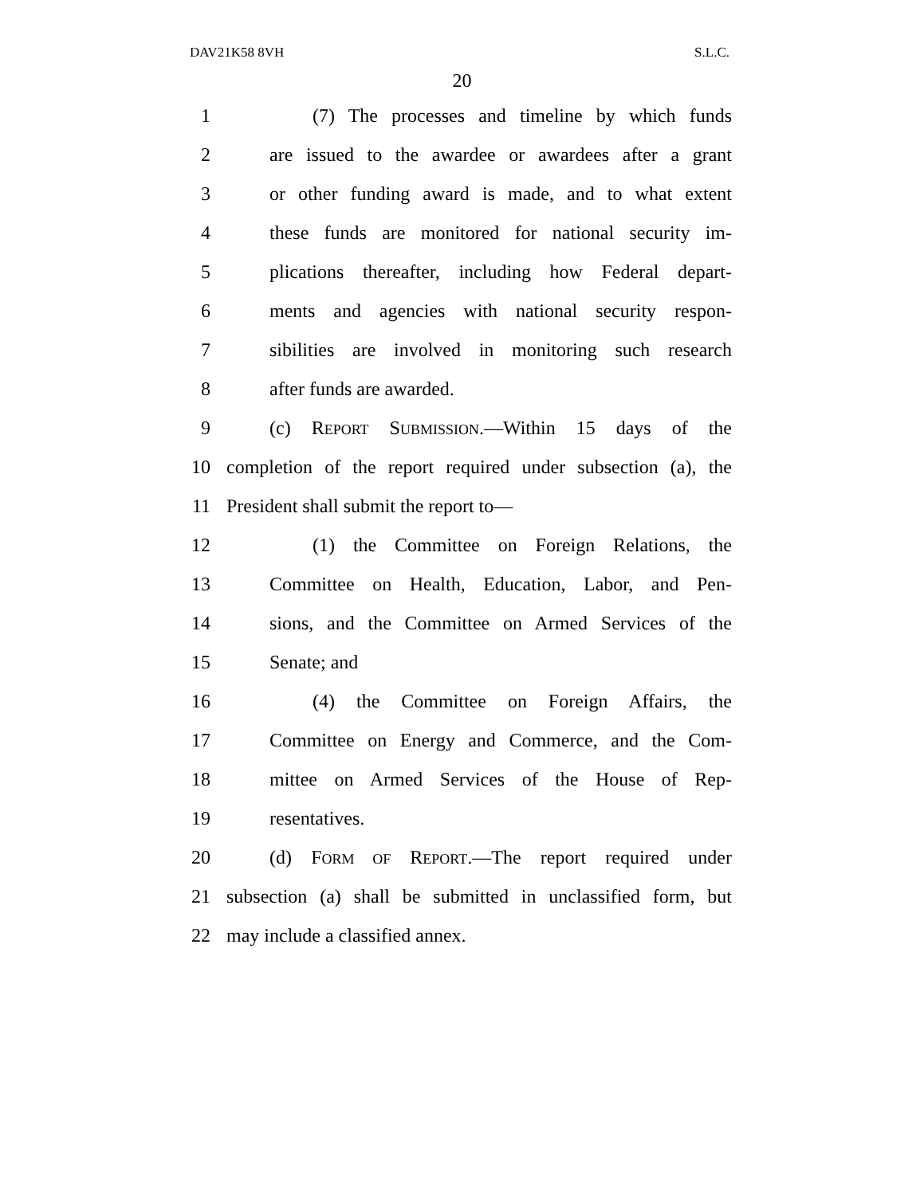DAV21K58 8VH S.L.C.
20
1 (7) The processes and timeline by which funds
2 are issued to the awardee or awardees after a grant
3 or other funding award is made, and to what extent
4 these funds are monitored for national security im-
5 plications thereafter, including how Federal depart-
6 ments and agencies with national security respon-
7 sibilities are involved in monitoring such research
8 after funds are awarded.
9 (c) REPORT SUBMISSION.—Within 15 days of the
10 completion of the report required under subsection (a), the
11 President shall submit the report to—
12 (1) the Committee on Foreign Relations, the
13 Committee on Health, Education, Labor, and Pen-
14 sions, and the Committee on Armed Services of the
15 Senate; and
16 (4) the Committee on Foreign Affairs, the
17 Committee on Energy and Commerce, and the Com-
18 mittee on Armed Services of the House of Rep-
19 resentatives.
20 (d) FORM OF REPORT.—The report required under
21 subsection (a) shall be submitted in unclassified form, but
22 may include a classified annex.